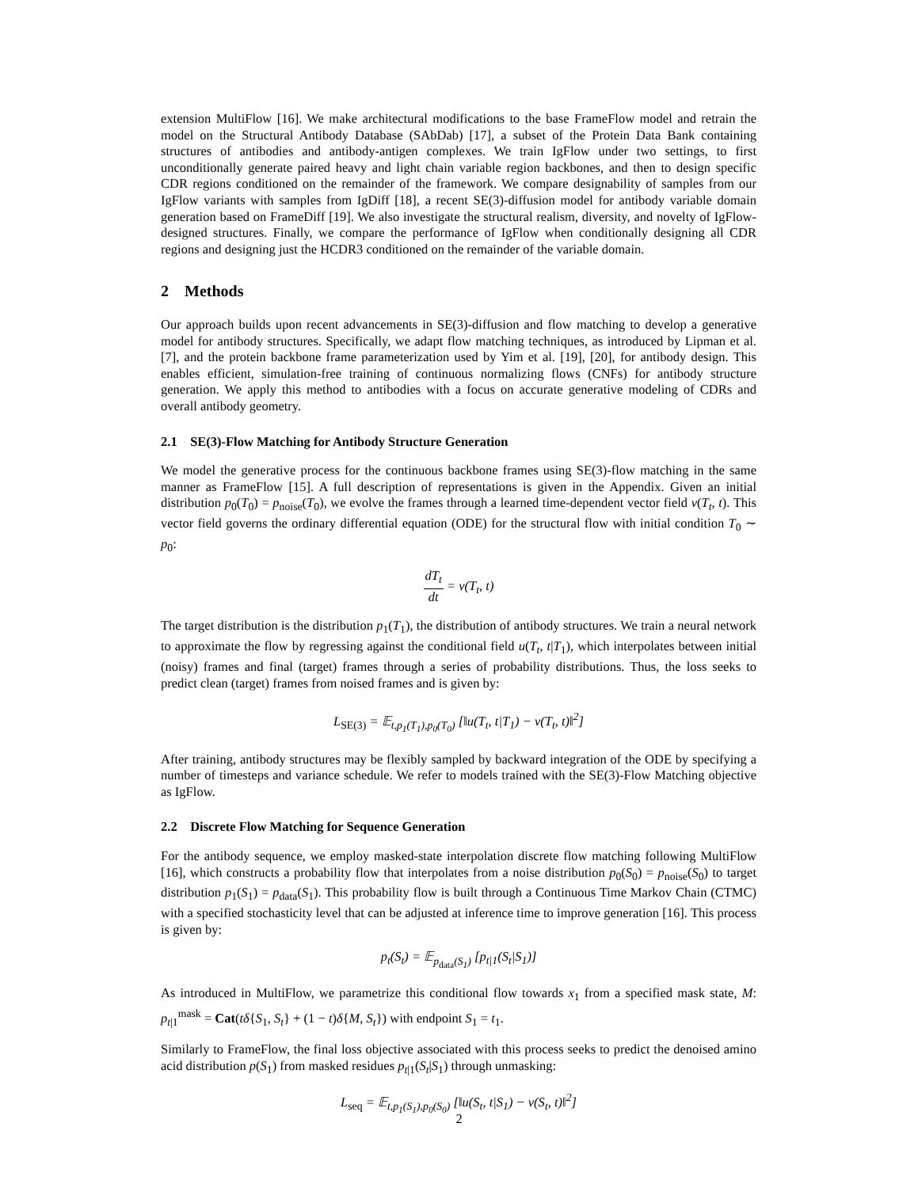extension MultiFlow [16]. We make architectural modifications to the base FrameFlow model and retrain the model on the Structural Antibody Database (SAbDab) [17], a subset of the Protein Data Bank containing structures of antibodies and antibody-antigen complexes. We train IgFlow under two settings, to first unconditionally generate paired heavy and light chain variable region backbones, and then to design specific CDR regions conditioned on the remainder of the framework. We compare designability of samples from our IgFlow variants with samples from IgDiff [18], a recent SE(3)-diffusion model for antibody variable domain generation based on FrameDiff [19]. We also investigate the structural realism, diversity, and novelty of IgFlow-designed structures. Finally, we compare the performance of IgFlow when conditionally designing all CDR regions and designing just the HCDR3 conditioned on the remainder of the variable domain.
2 Methods
Our approach builds upon recent advancements in SE(3)-diffusion and flow matching to develop a generative model for antibody structures. Specifically, we adapt flow matching techniques, as introduced by Lipman et al. [7], and the protein backbone frame parameterization used by Yim et al. [19], [20], for antibody design. This enables efficient, simulation-free training of continuous normalizing flows (CNFs) for antibody structure generation. We apply this method to antibodies with a focus on accurate generative modeling of CDRs and overall antibody geometry.
2.1 SE(3)-Flow Matching for Antibody Structure Generation
We model the generative process for the continuous backbone frames using SE(3)-flow matching in the same manner as FrameFlow [15]. A full description of representations is given in the Appendix. Given an initial distribution p<sub>0</sub>(T<sub>0</sub>) = p<sub>noise</sub>(T<sub>0</sub>), we evolve the frames through a learned time-dependent vector field v(T<sub>t</sub>, t). This vector field governs the ordinary differential equation (ODE) for the structural flow with initial condition T<sub>0</sub> ∼ p<sub>0</sub>:
dT<sub>t</sub> dt = v(T<sub>t</sub>, t)
The target distribution is the distribution p<sub>1</sub>(T<sub>1</sub>), the distribution of antibody structures. We train a neural network to approximate the flow by regressing against the conditional field u(T<sub>t</sub>, t|T<sub>1</sub>), which interpolates between initial (noisy) frames and final (target) frames through a series of probability distributions. Thus, the loss seeks to predict clean (target) frames from noised frames and is given by:
L<sub>SE(3)</sub> = 𝔼<sub>t,p<sub>1</sub>(T<sub>1</sub>),p<sub>0</sub>(T<sub>0</sub>)</sub> [‖u(T<sub>t</sub>, t|T<sub>1</sub>) − v(T<sub>t</sub>, t)‖<sup>2</sup>]
After training, antibody structures may be flexibly sampled by backward integration of the ODE by specifying a number of timesteps and variance schedule. We refer to models trained with the SE(3)-Flow Matching objective as IgFlow.
2.2 Discrete Flow Matching for Sequence Generation
For the antibody sequence, we employ masked-state interpolation discrete flow matching following MultiFlow [16], which constructs a probability flow that interpolates from a noise distribution p<sub>0</sub>(S<sub>0</sub>) = p<sub>noise</sub>(S<sub>0</sub>) to target distribution p<sub>1</sub>(S<sub>1</sub>) = p<sub>data</sub>(S<sub>1</sub>). This probability flow is built through a Continuous Time Markov Chain (CTMC) with a specified stochasticity level that can be adjusted at inference time to improve generation [16]. This process is given by:
p<sub>t</sub>(S<sub>t</sub>) = 𝔼<sub>p<sub>data</sub>(S<sub>1</sub>)</sub> [p<sub>t|1</sub>(S<sub>t</sub>|S<sub>1</sub>)]
As introduced in MultiFlow, we parametrize this conditional flow towards x<sub>1</sub> from a specified mask state, M: p<sub>t|1</sub><sup>mask</sup> = Cat(tδ{S<sub>1</sub>, S<sub>t</sub>} + (1 − t)δ{M, S<sub>t</sub>}) with endpoint S<sub>1</sub> = t<sub>1</sub>.
Similarly to FrameFlow, the final loss objective associated with this process seeks to predict the denoised amino acid distribution p(S<sub>1</sub>) from masked residues p<sub>t|1</sub>(S<sub>t</sub>|S<sub>1</sub>) through unmasking:
L<sub>seq</sub> = 𝔼<sub>t,p<sub>1</sub>(S<sub>1</sub>),p<sub>0</sub>(S<sub>0</sub>)</sub> [‖u(S<sub>t</sub>, t|S<sub>1</sub>) − v(S<sub>t</sub>, t)‖<sup>2</sup>]
2